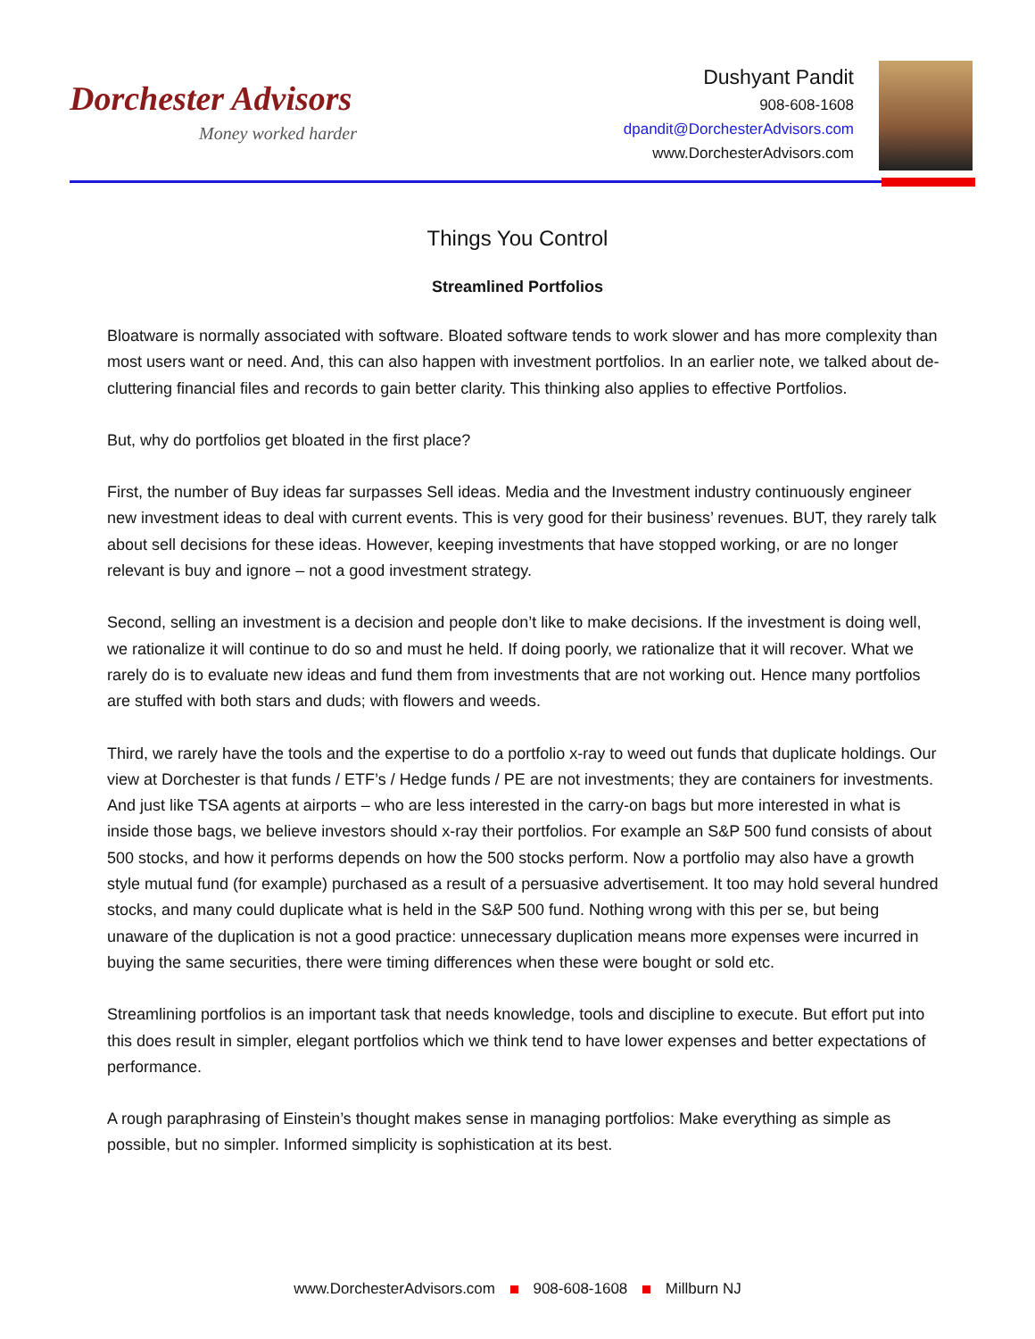Dorchester Advisors
Money worked harder
Dushyant Pandit
908-608-1608
dpandit@DorchesterAdvisors.com
www.DorchesterAdvisors.com
Things You Control
Streamlined Portfolios
Bloatware is normally associated with software. Bloated software tends to work slower and has more complexity than most users want or need. And, this can also happen with investment portfolios. In an earlier note, we talked about de-cluttering financial files and records to gain better clarity. This thinking also applies to effective Portfolios.
But, why do portfolios get bloated in the first place?
First, the number of Buy ideas far surpasses Sell ideas. Media and the Investment industry continuously engineer new investment ideas to deal with current events. This is very good for their business’ revenues. BUT, they rarely talk about sell decisions for these ideas. However, keeping investments that have stopped working, or are no longer relevant is buy and ignore – not a good investment strategy.
Second, selling an investment is a decision and people don’t like to make decisions. If the investment is doing well, we rationalize it will continue to do so and must he held. If doing poorly, we rationalize that it will recover. What we rarely do is to evaluate new ideas and fund them from investments that are not working out. Hence many portfolios are stuffed with both stars and duds; with flowers and weeds.
Third, we rarely have the tools and the expertise to do a portfolio x-ray to weed out funds that duplicate holdings. Our view at Dorchester is that funds / ETF’s / Hedge funds / PE are not investments; they are containers for investments. And just like TSA agents at airports – who are less interested in the carry-on bags but more interested in what is inside those bags, we believe investors should x-ray their portfolios. For example an S&P 500 fund consists of about 500 stocks, and how it performs depends on how the 500 stocks perform. Now a portfolio may also have a growth style mutual fund (for example) purchased as a result of a persuasive advertisement. It too may hold several hundred stocks, and many could duplicate what is held in the S&P 500 fund. Nothing wrong with this per se, but being unaware of the duplication is not a good practice: unnecessary duplication means more expenses were incurred in buying the same securities, there were timing differences when these were bought or sold etc.
Streamlining portfolios is an important task that needs knowledge, tools and discipline to execute. But effort put into this does result in simpler, elegant portfolios which we think tend to have lower expenses and better expectations of performance.
A rough paraphrasing of Einstein’s thought makes sense in managing portfolios: Make everything as simple as possible, but no simpler. Informed simplicity is sophistication at its best.
www.DorchesterAdvisors.com 908-608-1608 Millburn NJ